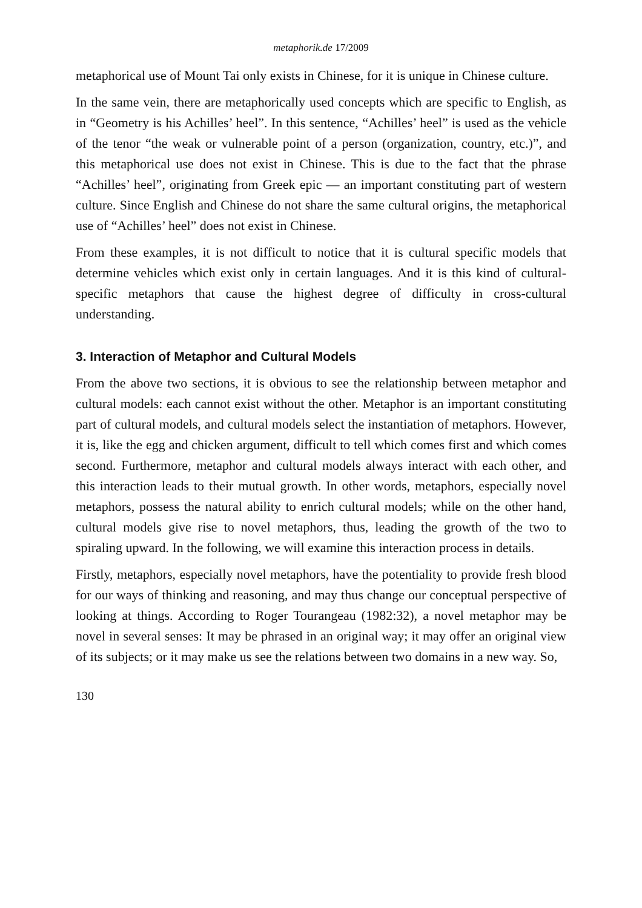metaphorik.de 17/2009
metaphorical use of Mount Tai only exists in Chinese, for it is unique in Chinese culture.
In the same vein, there are metaphorically used concepts which are specific to English, as in “Geometry is his Achilles’ heel”. In this sentence, “Achilles’ heel” is used as the vehicle of the tenor “the weak or vulnerable point of a person (organization, country, etc.)”, and this metaphorical use does not exist in Chinese. This is due to the fact that the phrase “Achilles’ heel”, originating from Greek epic — an important constituting part of western culture. Since English and Chinese do not share the same cultural origins, the metaphorical use of “Achilles’ heel” does not exist in Chinese.
From these examples, it is not difficult to notice that it is cultural specific models that determine vehicles which exist only in certain languages. And it is this kind of cultural-specific metaphors that cause the highest degree of difficulty in cross-cultural understanding.
3. Interaction of Metaphor and Cultural Models
From the above two sections, it is obvious to see the relationship between metaphor and cultural models: each cannot exist without the other. Metaphor is an important constituting part of cultural models, and cultural models select the instantiation of metaphors. However, it is, like the egg and chicken argument, difficult to tell which comes first and which comes second. Furthermore, metaphor and cultural models always interact with each other, and this interaction leads to their mutual growth. In other words, metaphors, especially novel metaphors, possess the natural ability to enrich cultural models; while on the other hand, cultural models give rise to novel metaphors, thus, leading the growth of the two to spiraling upward. In the following, we will examine this interaction process in details.
Firstly, metaphors, especially novel metaphors, have the potentiality to provide fresh blood for our ways of thinking and reasoning, and may thus change our conceptual perspective of looking at things. According to Roger Tourangeau (1982:32), a novel metaphor may be novel in several senses: It may be phrased in an original way; it may offer an original view of its subjects; or it may make us see the relations between two domains in a new way. So,
130